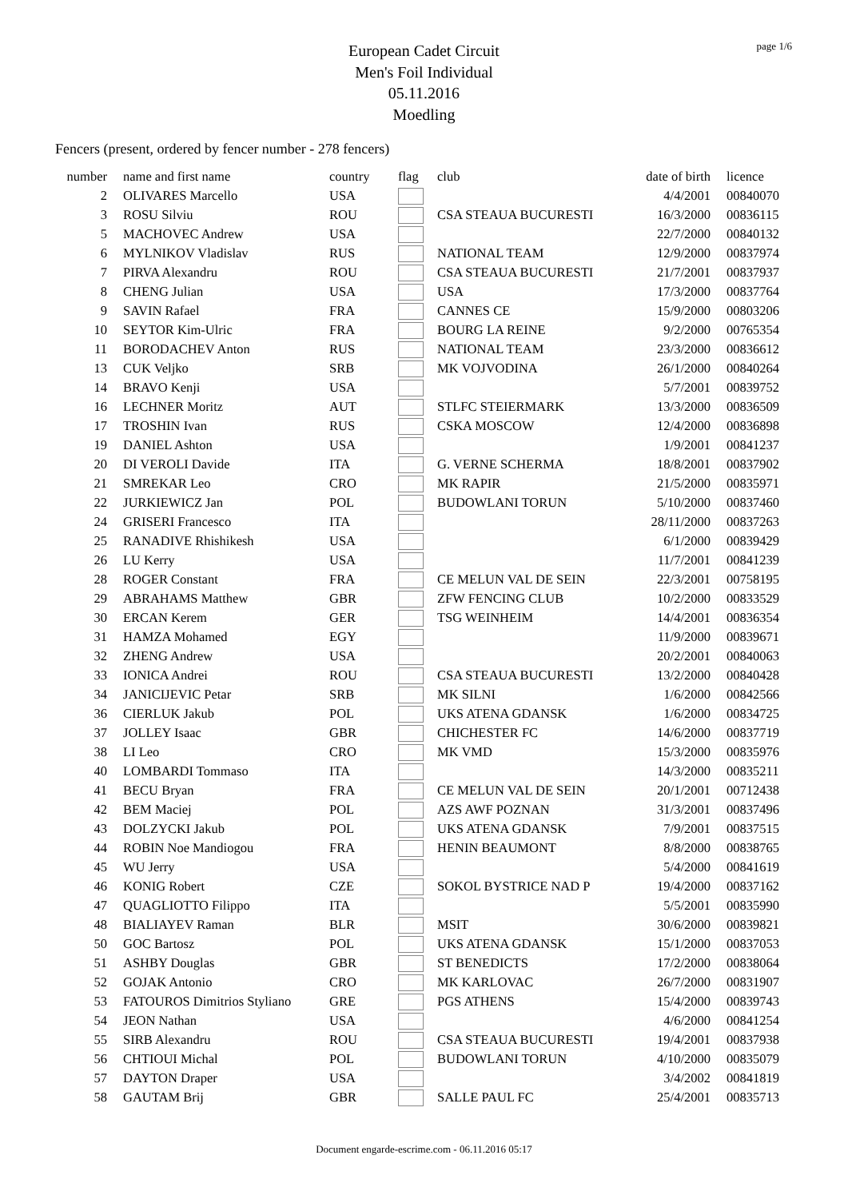page 1/6
European Cadet Circuit
Men's Foil Individual
05.11.2016
Moedling
Fencers (present, ordered by fencer number - 278 fencers)
| number | name and first name | country | flag | club | date of birth | licence |
| --- | --- | --- | --- | --- | --- | --- |
| 2 | OLIVARES Marcello | USA | | | 4/4/2001 | 00840070 |
| 3 | ROSU Silviu | ROU | | CSA STEAUA BUCURESTI | 16/3/2000 | 00836115 |
| 5 | MACHOVEC Andrew | USA | | | 22/7/2000 | 00840132 |
| 6 | MYLNIKOV Vladislav | RUS | | NATIONAL TEAM | 12/9/2000 | 00837974 |
| 7 | PIRVA Alexandru | ROU | | CSA STEAUA BUCURESTI | 21/7/2001 | 00837937 |
| 8 | CHENG Julian | USA | | USA | 17/3/2000 | 00837764 |
| 9 | SAVIN Rafael | FRA | | CANNES CE | 15/9/2000 | 00803206 |
| 10 | SEYTOR Kim-Ulric | FRA | | BOURG LA REINE | 9/2/2000 | 00765354 |
| 11 | BORODACHEV Anton | RUS | | NATIONAL TEAM | 23/3/2000 | 00836612 |
| 13 | CUK Veljko | SRB | | MK VOJVODINA | 26/1/2000 | 00840264 |
| 14 | BRAVO Kenji | USA | | | 5/7/2001 | 00839752 |
| 16 | LECHNER Moritz | AUT | | STLFC STEIERMARK | 13/3/2000 | 00836509 |
| 17 | TROSHIN Ivan | RUS | | CSKA MOSCOW | 12/4/2000 | 00836898 |
| 19 | DANIEL Ashton | USA | | | 1/9/2001 | 00841237 |
| 20 | DI VEROLI Davide | ITA | | G. VERNE SCHERMA | 18/8/2001 | 00837902 |
| 21 | SMREKAR Leo | CRO | | MK RAPIR | 21/5/2000 | 00835971 |
| 22 | JURKIEWICZ Jan | POL | | BUDOWLANI TORUN | 5/10/2000 | 00837460 |
| 24 | GRISERI Francesco | ITA | | | 28/11/2000 | 00837263 |
| 25 | RANADIVE Rhishikesh | USA | | | 6/1/2000 | 00839429 |
| 26 | LU Kerry | USA | | | 11/7/2001 | 00841239 |
| 28 | ROGER Constant | FRA | | CE MELUN VAL DE SEIN | 22/3/2001 | 00758195 |
| 29 | ABRAHAMS Matthew | GBR | | ZFW FENCING CLUB | 10/2/2000 | 00833529 |
| 30 | ERCAN Kerem | GER | | TSG WEINHEIM | 14/4/2001 | 00836354 |
| 31 | HAMZA Mohamed | EGY | | | 11/9/2000 | 00839671 |
| 32 | ZHENG Andrew | USA | | | 20/2/2001 | 00840063 |
| 33 | IONICA Andrei | ROU | | CSA STEAUA BUCURESTI | 13/2/2000 | 00840428 |
| 34 | JANICIJEVIC Petar | SRB | | MK SILNI | 1/6/2000 | 00842566 |
| 36 | CIERLUK Jakub | POL | | UKS ATENA GDANSK | 1/6/2000 | 00834725 |
| 37 | JOLLEY Isaac | GBR | | CHICHESTER FC | 14/6/2000 | 00837719 |
| 38 | LI Leo | CRO | | MK VMD | 15/3/2000 | 00835976 |
| 40 | LOMBARDI Tommaso | ITA | | | 14/3/2000 | 00835211 |
| 41 | BECU Bryan | FRA | | CE MELUN VAL DE SEIN | 20/1/2001 | 00712438 |
| 42 | BEM Maciej | POL | | AZS AWF POZNAN | 31/3/2001 | 00837496 |
| 43 | DOLZYCKI Jakub | POL | | UKS ATENA GDANSK | 7/9/2001 | 00837515 |
| 44 | ROBIN Noe Mandiogou | FRA | | HENIN BEAUMONT | 8/8/2000 | 00838765 |
| 45 | WU Jerry | USA | | | 5/4/2000 | 00841619 |
| 46 | KONIG Robert | CZE | | SOKOL BYSTRICE NAD P | 19/4/2000 | 00837162 |
| 47 | QUAGLIOTTO Filippo | ITA | | | 5/5/2001 | 00835990 |
| 48 | BIALIAYEV Raman | BLR | | MSIT | 30/6/2000 | 00839821 |
| 50 | GOC Bartosz | POL | | UKS ATENA GDANSK | 15/1/2000 | 00837053 |
| 51 | ASHBY Douglas | GBR | | ST BENEDICTS | 17/2/2000 | 00838064 |
| 52 | GOJAK Antonio | CRO | | MK KARLOVAC | 26/7/2000 | 00831907 |
| 53 | FATOUROS Dimitrios Styliano | GRE | | PGS ATHENS | 15/4/2000 | 00839743 |
| 54 | JEON Nathan | USA | | | 4/6/2000 | 00841254 |
| 55 | SIRB Alexandru | ROU | | CSA STEAUA BUCURESTI | 19/4/2001 | 00837938 |
| 56 | CHTIOUI Michal | POL | | BUDOWLANI TORUN | 4/10/2000 | 00835079 |
| 57 | DAYTON Draper | USA | | | 3/4/2002 | 00841819 |
| 58 | GAUTAM Brij | GBR | | SALLE PAUL FC | 25/4/2001 | 00835713 |
Document engarde-escrime.com - 06.11.2016 05:17